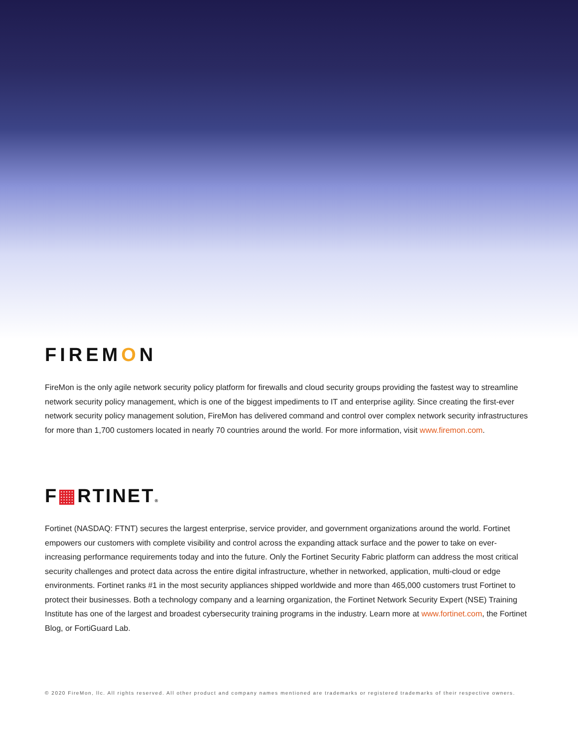FIREMON
FireMon is the only agile network security policy platform for firewalls and cloud security groups providing the fastest way to streamline network security policy management, which is one of the biggest impediments to IT and enterprise agility. Since creating the first-ever network security policy management solution, FireMon has delivered command and control over complex network security infrastructures for more than 1,700 customers located in nearly 70 countries around the world. For more information, visit www.firemon.com.
F▦RTINET®
Fortinet (NASDAQ: FTNT) secures the largest enterprise, service provider, and government organizations around the world. Fortinet empowers our customers with complete visibility and control across the expanding attack surface and the power to take on ever-increasing performance requirements today and into the future. Only the Fortinet Security Fabric platform can address the most critical security challenges and protect data across the entire digital infrastructure, whether in networked, application, multi-cloud or edge environments. Fortinet ranks #1 in the most security appliances shipped worldwide and more than 465,000 customers trust Fortinet to protect their businesses. Both a technology company and a learning organization, the Fortinet Network Security Expert (NSE) Training Institute has one of the largest and broadest cybersecurity training programs in the industry. Learn more at www.fortinet.com, the Fortinet Blog, or FortiGuard Lab.
© 2020 FireMon, llc. All rights reserved. All other product and company names mentioned are trademarks or registered trademarks of their respective owners.